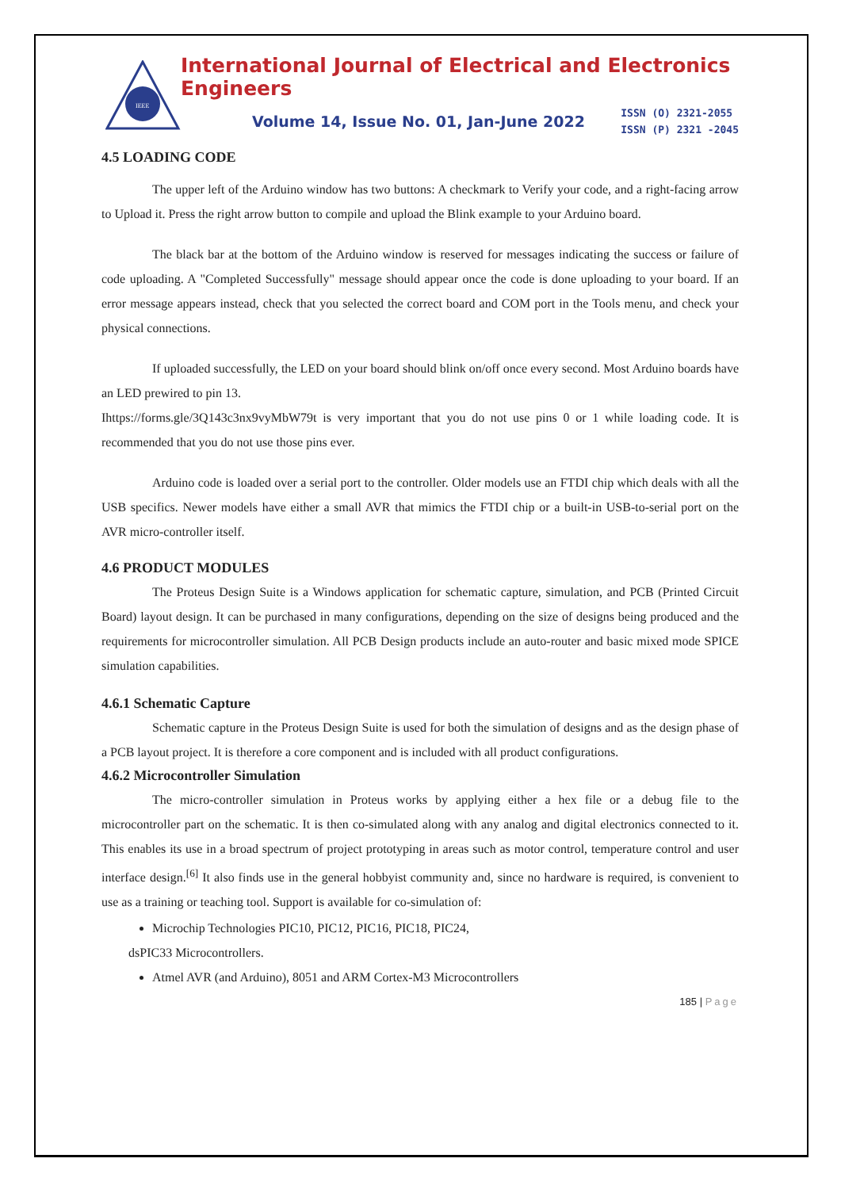IEEE
International Journal of Electrical and Electronics Engineers
Volume 14, Issue No. 01, Jan-June 2022
ISSN (O) 2321-2055
ISSN (P) 2321 -2045
4.5 LOADING CODE
The upper left of the Arduino window has two buttons: A checkmark to Verify your code, and a right-facing arrow to Upload it. Press the right arrow button to compile and upload the Blink example to your Arduino board.
The black bar at the bottom of the Arduino window is reserved for messages indicating the success or failure of code uploading. A "Completed Successfully" message should appear once the code is done uploading to your board. If an error message appears instead, check that you selected the correct board and COM port in the Tools menu, and check your physical connections.
If uploaded successfully, the LED on your board should blink on/off once every second. Most Arduino boards have an LED prewired to pin 13.
Ihttps://forms.gle/3Q143c3nx9vyMbW79t is very important that you do not use pins 0 or 1 while loading code. It is recommended that you do not use those pins ever.
Arduino code is loaded over a serial port to the controller. Older models use an FTDI chip which deals with all the USB specifics. Newer models have either a small AVR that mimics the FTDI chip or a built-in USB-to-serial port on the AVR micro-controller itself.
4.6 PRODUCT MODULES
The Proteus Design Suite is a Windows application for schematic capture, simulation, and PCB (Printed Circuit Board) layout design. It can be purchased in many configurations, depending on the size of designs being produced and the requirements for microcontroller simulation. All PCB Design products include an auto-router and basic mixed mode SPICE simulation capabilities.
4.6.1 Schematic Capture
Schematic capture in the Proteus Design Suite is used for both the simulation of designs and as the design phase of a PCB layout project. It is therefore a core component and is included with all product configurations.
4.6.2 Microcontroller Simulation
The micro-controller simulation in Proteus works by applying either a hex file or a debug file to the microcontroller part on the schematic. It is then co-simulated along with any analog and digital electronics connected to it. This enables its use in a broad spectrum of project prototyping in areas such as motor control, temperature control and user interface design.<sup>[6]</sup> It also finds use in the general hobbyist community and, since no hardware is required, is convenient to use as a training or teaching tool. Support is available for co-simulation of:
Microchip Technologies PIC10, PIC12, PIC16, PIC18, PIC24,
dsPIC33 Microcontrollers.
Atmel AVR (and Arduino), 8051 and ARM Cortex-M3 Microcontrollers
185 | Page